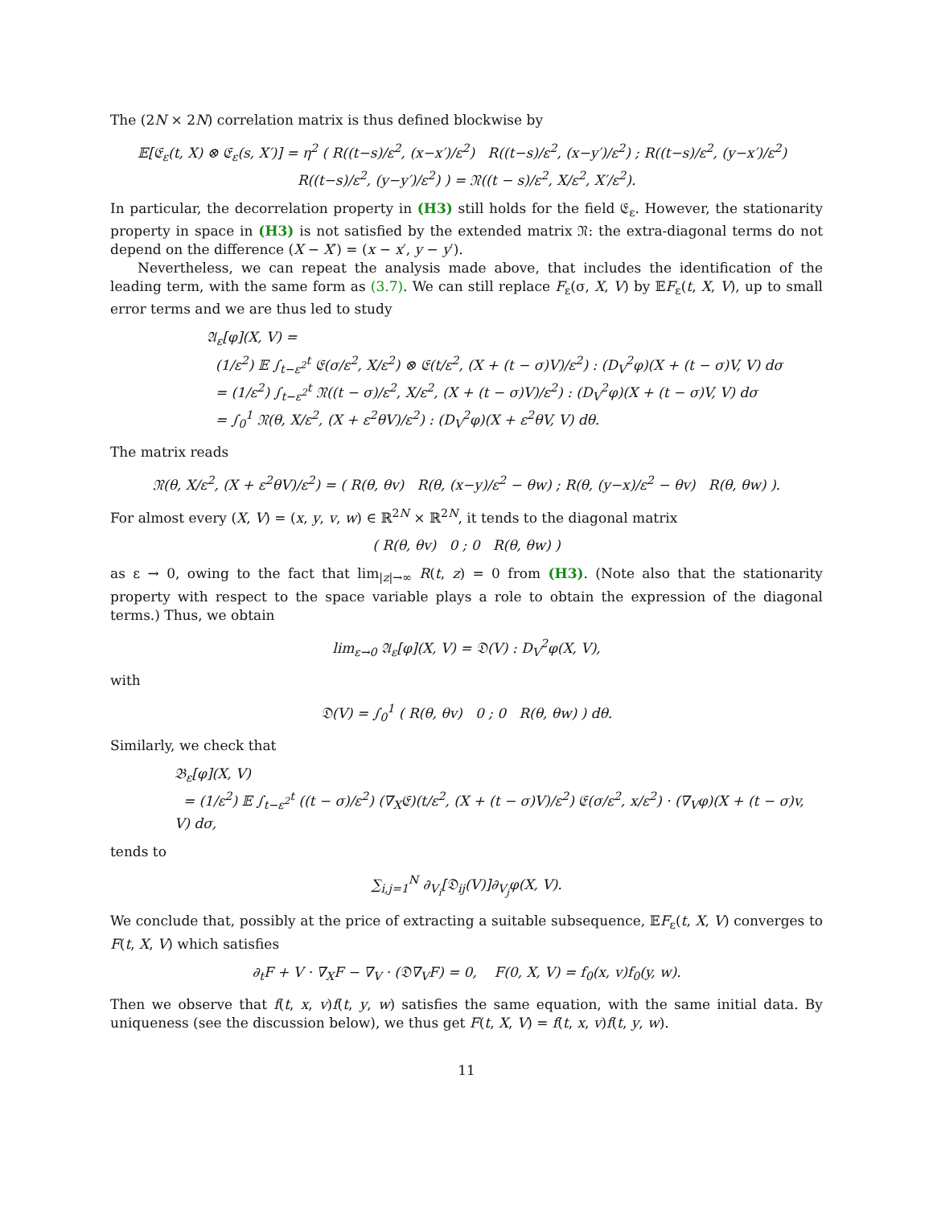The (2N × 2N) correlation matrix is thus defined blockwise by
𝔼[𝔈<sub>ε</sub>(t, X) ⊗ 𝔈<sub>ε</sub>(s, X′)] = η<sup>2</sup> ( R((t−s)/ε<sup>2</sup>, (x−x′)/ε<sup>2</sup>) R((t−s)/ε<sup>2</sup>, (x−y′)/ε<sup>2</sup>) ; R((t−s)/ε<sup>2</sup>, (y−x′)/ε<sup>2</sup>) R((t−s)/ε<sup>2</sup>, (y−y′)/ε<sup>2</sup>) ) = 𝔑((t − s)/ε<sup>2</sup>, X/ε<sup>2</sup>, X′/ε<sup>2</sup>).
In particular, the decorrelation property in (H3) still holds for the field 𝔈<sub>ε</sub>. However, the stationarity property in space in (H3) is not satisfied by the extended matrix 𝔑: the extra-diagonal terms do not depend on the difference (X − X′) = (x − x′, y − y′).
Nevertheless, we can repeat the analysis made above, that includes the identification of the leading term, with the same form as (3.7). We can still replace F<sub>ε</sub>(σ, X, V) by 𝔼F<sub>ε</sub>(t, X, V), up to small error terms and we are thus led to study
𝔄<sub>ε</sub>[φ](X, V) =
(1/ε<sup>2</sup>) 𝔼 ∫<sub>t−ε<sup>2</sup></sub><sup>t</sup> 𝔈(σ/ε<sup>2</sup>, X/ε<sup>2</sup>) ⊗ 𝔈(t/ε<sup>2</sup>, (X + (t − σ)V)/ε<sup>2</sup>) : (D<sub>V</sub><sup>2</sup>φ)(X + (t − σ)V, V) dσ
= (1/ε<sup>2</sup>) ∫<sub>t−ε<sup>2</sup></sub><sup>t</sup> 𝔑((t − σ)/ε<sup>2</sup>, X/ε<sup>2</sup>, (X + (t − σ)V)/ε<sup>2</sup>) : (D<sub>V</sub><sup>2</sup>φ)(X + (t − σ)V, V) dσ
= ∫<sub>0</sub><sup>1</sup> 𝔑(θ, X/ε<sup>2</sup>, (X + ε<sup>2</sup>θV)/ε<sup>2</sup>) : (D<sub>V</sub><sup>2</sup>φ)(X + ε<sup>2</sup>θV, V) dθ.
The matrix reads
𝔑(θ, X/ε<sup>2</sup>, (X + ε<sup>2</sup>θV)/ε<sup>2</sup>) = ( R(θ, θv) R(θ, (x−y)/ε<sup>2</sup> − θw) ; R(θ, (y−x)/ε<sup>2</sup> − θv) R(θ, θw) ).
For almost every (X, V) = (x, y, v, w) ∈ ℝ<sup>2N</sup> × ℝ<sup>2N</sup>, it tends to the diagonal matrix
( R(θ, θv) 0 ; 0 R(θ, θw) )
as ε → 0, owing to the fact that lim<sub>|z|→∞</sub> R(t, z) = 0 from (H3). (Note also that the stationarity property with respect to the space variable plays a role to obtain the expression of the diagonal terms.) Thus, we obtain
lim<sub>ε→0</sub> 𝔄<sub>ε</sub>[φ](X, V) = 𝔇(V) : D<sub>V</sub><sup>2</sup>φ(X, V),
with
𝔇(V) = ∫<sub>0</sub><sup>1</sup> ( R(θ, θv) 0 ; 0 R(θ, θw) ) dθ.
Similarly, we check that
𝔅<sub>ε</sub>[φ](X, V)
= (1/ε<sup>2</sup>) 𝔼 ∫<sub>t−ε<sup>2</sup></sub><sup>t</sup> ((t − σ)/ε<sup>2</sup>) (∇<sub>X</sub>𝔈)(t/ε<sup>2</sup>, (X + (t − σ)V)/ε<sup>2</sup>) 𝔈(σ/ε<sup>2</sup>, x/ε<sup>2</sup>) · (∇<sub>V</sub>φ)(X + (t − σ)v, V) dσ,
tends to
∑<sub>i,j=1</sub><sup>N</sup> ∂<sub>V<sub>i</sub></sub>[𝔇<sub>ij</sub>(V)]∂<sub>V<sub>j</sub></sub>φ(X, V).
We conclude that, possibly at the price of extracting a suitable subsequence, 𝔼F<sub>ε</sub>(t, X, V) converges to F(t, X, V) which satisfies
∂<sub>t</sub>F + V · ∇<sub>X</sub>F − ∇<sub>V</sub> · (𝔇∇<sub>V</sub>F) = 0, F(0, X, V) = f<sub>0</sub>(x, v)f<sub>0</sub>(y, w).
Then we observe that f(t, x, v)f(t, y, w) satisfies the same equation, with the same initial data. By uniqueness (see the discussion below), we thus get F(t, X, V) = f(t, x, v)f(t, y, w).
11